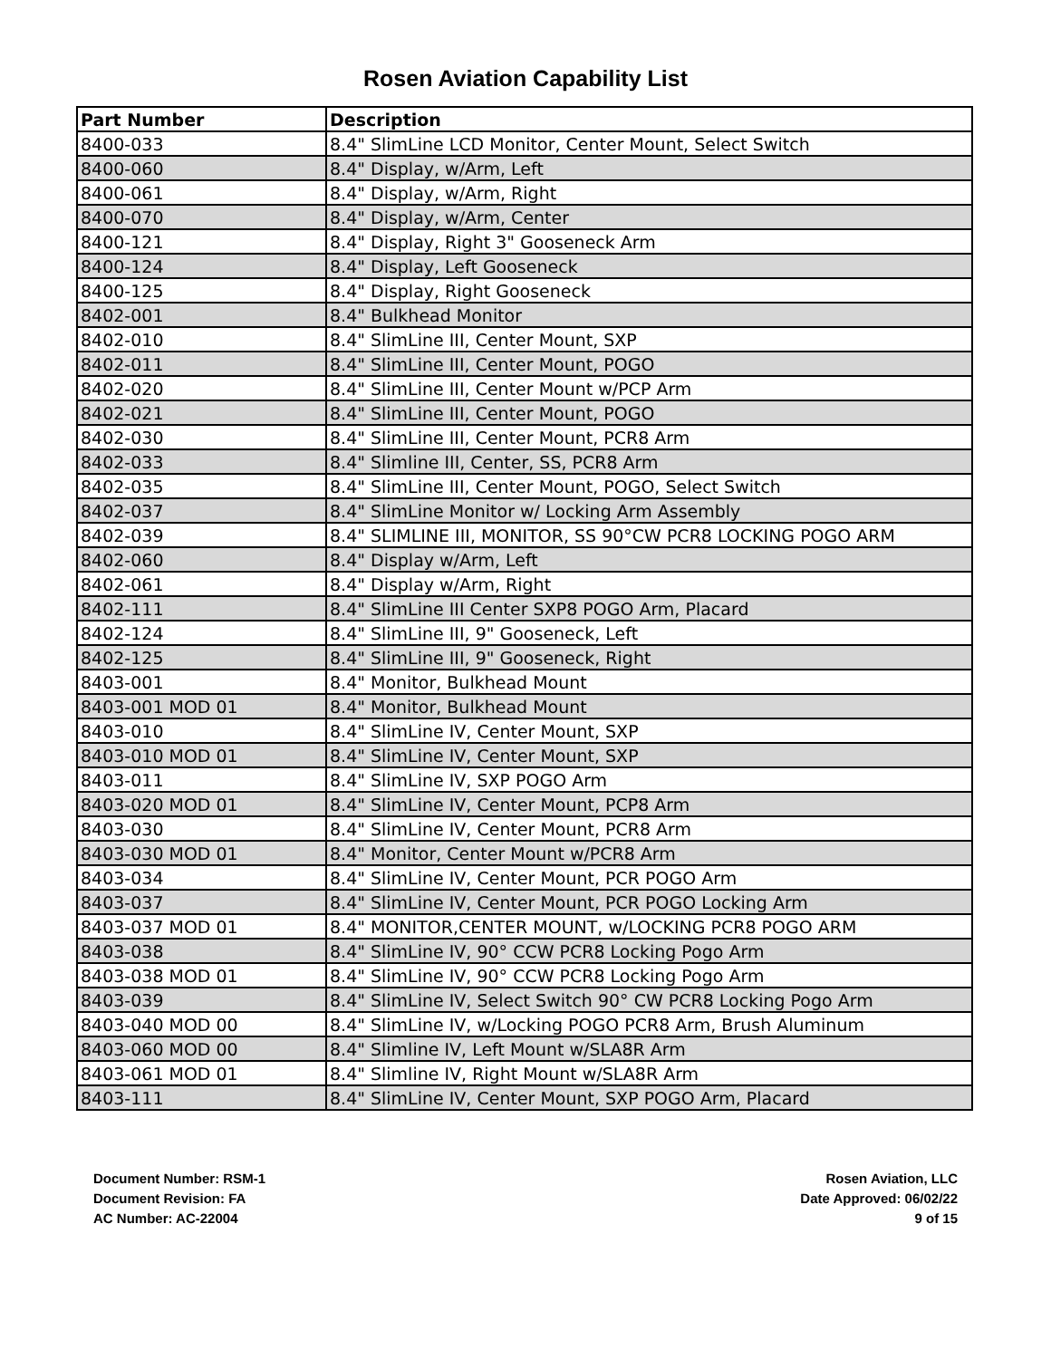Rosen Aviation Capability List
| Part Number | Description |
| --- | --- |
| 8400-033 | 8.4" SlimLine LCD Monitor, Center Mount, Select Switch |
| 8400-060 | 8.4" Display, w/Arm, Left |
| 8400-061 | 8.4" Display, w/Arm, Right |
| 8400-070 | 8.4" Display, w/Arm, Center |
| 8400-121 | 8.4" Display, Right 3" Gooseneck Arm |
| 8400-124 | 8.4" Display, Left Gooseneck |
| 8400-125 | 8.4" Display, Right Gooseneck |
| 8402-001 | 8.4" Bulkhead Monitor |
| 8402-010 | 8.4" SlimLine III, Center Mount, SXP |
| 8402-011 | 8.4" SlimLine III, Center Mount, POGO |
| 8402-020 | 8.4" SlimLine III, Center Mount w/PCP Arm |
| 8402-021 | 8.4" SlimLine III, Center Mount, POGO |
| 8402-030 | 8.4" SlimLine III, Center Mount, PCR8 Arm |
| 8402-033 | 8.4" Slimline III, Center, SS, PCR8 Arm |
| 8402-035 | 8.4" SlimLine III, Center Mount, POGO, Select Switch |
| 8402-037 | 8.4" SlimLine Monitor w/ Locking Arm Assembly |
| 8402-039 | 8.4" SLIMLINE III, MONITOR, SS 90°CW PCR8 LOCKING POGO ARM |
| 8402-060 | 8.4" Display w/Arm, Left |
| 8402-061 | 8.4" Display w/Arm, Right |
| 8402-111 | 8.4" SlimLine III Center SXP8 POGO Arm, Placard |
| 8402-124 | 8.4" SlimLine III, 9" Gooseneck, Left |
| 8402-125 | 8.4" SlimLine III, 9" Gooseneck, Right |
| 8403-001 | 8.4" Monitor, Bulkhead Mount |
| 8403-001 MOD 01 | 8.4" Monitor, Bulkhead Mount |
| 8403-010 | 8.4" SlimLine IV, Center Mount, SXP |
| 8403-010 MOD 01 | 8.4" SlimLine IV, Center Mount, SXP |
| 8403-011 | 8.4" SlimLine IV, SXP POGO Arm |
| 8403-020 MOD 01 | 8.4" SlimLine IV, Center Mount, PCP8 Arm |
| 8403-030 | 8.4" SlimLine IV, Center Mount, PCR8 Arm |
| 8403-030 MOD 01 | 8.4" Monitor, Center Mount w/PCR8 Arm |
| 8403-034 | 8.4" SlimLine IV, Center Mount, PCR POGO Arm |
| 8403-037 | 8.4" SlimLine IV, Center Mount, PCR POGO Locking Arm |
| 8403-037 MOD 01 | 8.4" MONITOR,CENTER MOUNT, w/LOCKING PCR8 POGO ARM |
| 8403-038 | 8.4" SlimLine IV, 90° CCW PCR8 Locking Pogo Arm |
| 8403-038 MOD 01 | 8.4" SlimLine IV, 90° CCW PCR8 Locking Pogo Arm |
| 8403-039 | 8.4" SlimLine IV, Select Switch 90° CW PCR8 Locking Pogo Arm |
| 8403-040 MOD 00 | 8.4" SlimLine IV, w/Locking POGO PCR8 Arm, Brush Aluminum |
| 8403-060 MOD 00 | 8.4" Slimline IV, Left Mount w/SLA8R Arm |
| 8403-061 MOD 01 | 8.4" Slimline IV, Right Mount w/SLA8R Arm |
| 8403-111 | 8.4" SlimLine IV, Center Mount, SXP POGO Arm, Placard |
Document Number: RSM-1
Document Revision: FA
AC Number: AC-22004
Rosen Aviation, LLC
Date Approved: 06/02/22
9 of 15